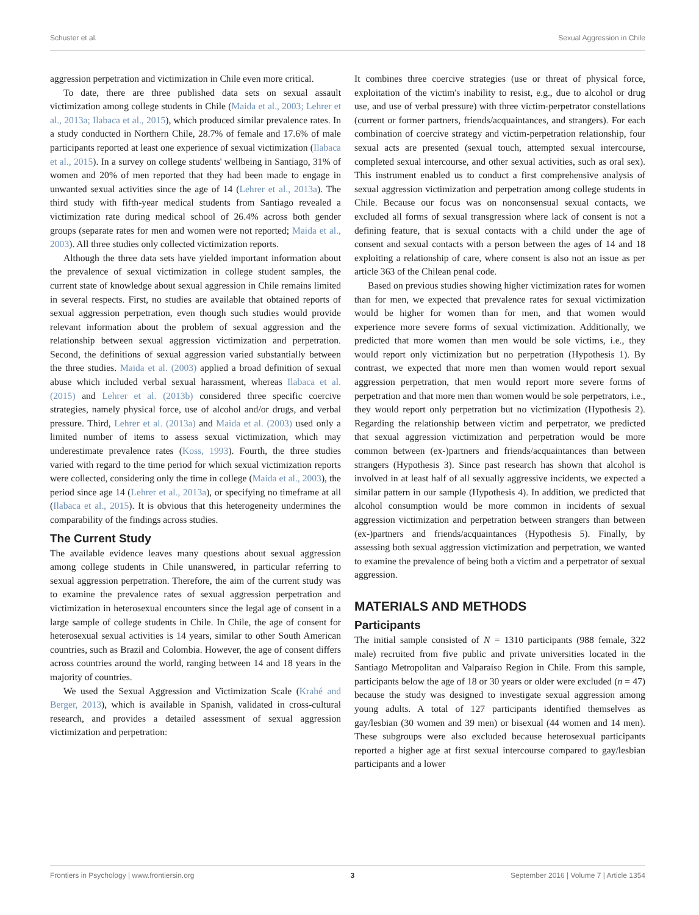Schuster et al. Sexual Aggression in Chile
aggression perpetration and victimization in Chile even more critical.
To date, there are three published data sets on sexual assault victimization among college students in Chile (Maida et al., 2003; Lehrer et al., 2013a; Ilabaca et al., 2015), which produced similar prevalence rates. In a study conducted in Northern Chile, 28.7% of female and 17.6% of male participants reported at least one experience of sexual victimization (Ilabaca et al., 2015). In a survey on college students' wellbeing in Santiago, 31% of women and 20% of men reported that they had been made to engage in unwanted sexual activities since the age of 14 (Lehrer et al., 2013a). The third study with fifth-year medical students from Santiago revealed a victimization rate during medical school of 26.4% across both gender groups (separate rates for men and women were not reported; Maida et al., 2003). All three studies only collected victimization reports.
Although the three data sets have yielded important information about the prevalence of sexual victimization in college student samples, the current state of knowledge about sexual aggression in Chile remains limited in several respects. First, no studies are available that obtained reports of sexual aggression perpetration, even though such studies would provide relevant information about the problem of sexual aggression and the relationship between sexual aggression victimization and perpetration. Second, the definitions of sexual aggression varied substantially between the three studies. Maida et al. (2003) applied a broad definition of sexual abuse which included verbal sexual harassment, whereas Ilabaca et al. (2015) and Lehrer et al. (2013b) considered three specific coercive strategies, namely physical force, use of alcohol and/or drugs, and verbal pressure. Third, Lehrer et al. (2013a) and Maida et al. (2003) used only a limited number of items to assess sexual victimization, which may underestimate prevalence rates (Koss, 1993). Fourth, the three studies varied with regard to the time period for which sexual victimization reports were collected, considering only the time in college (Maida et al., 2003), the period since age 14 (Lehrer et al., 2013a), or specifying no timeframe at all (Ilabaca et al., 2015). It is obvious that this heterogeneity undermines the comparability of the findings across studies.
The Current Study
The available evidence leaves many questions about sexual aggression among college students in Chile unanswered, in particular referring to sexual aggression perpetration. Therefore, the aim of the current study was to examine the prevalence rates of sexual aggression perpetration and victimization in heterosexual encounters since the legal age of consent in a large sample of college students in Chile. In Chile, the age of consent for heterosexual sexual activities is 14 years, similar to other South American countries, such as Brazil and Colombia. However, the age of consent differs across countries around the world, ranging between 14 and 18 years in the majority of countries.
We used the Sexual Aggression and Victimization Scale (Krahé and Berger, 2013), which is available in Spanish, validated in cross-cultural research, and provides a detailed assessment of sexual aggression victimization and perpetration:
It combines three coercive strategies (use or threat of physical force, exploitation of the victim's inability to resist, e.g., due to alcohol or drug use, and use of verbal pressure) with three victim-perpetrator constellations (current or former partners, friends/acquaintances, and strangers). For each combination of coercive strategy and victim-perpetration relationship, four sexual acts are presented (sexual touch, attempted sexual intercourse, completed sexual intercourse, and other sexual activities, such as oral sex). This instrument enabled us to conduct a first comprehensive analysis of sexual aggression victimization and perpetration among college students in Chile. Because our focus was on nonconsensual sexual contacts, we excluded all forms of sexual transgression where lack of consent is not a defining feature, that is sexual contacts with a child under the age of consent and sexual contacts with a person between the ages of 14 and 18 exploiting a relationship of care, where consent is also not an issue as per article 363 of the Chilean penal code.
Based on previous studies showing higher victimization rates for women than for men, we expected that prevalence rates for sexual victimization would be higher for women than for men, and that women would experience more severe forms of sexual victimization. Additionally, we predicted that more women than men would be sole victims, i.e., they would report only victimization but no perpetration (Hypothesis 1). By contrast, we expected that more men than women would report sexual aggression perpetration, that men would report more severe forms of perpetration and that more men than women would be sole perpetrators, i.e., they would report only perpetration but no victimization (Hypothesis 2). Regarding the relationship between victim and perpetrator, we predicted that sexual aggression victimization and perpetration would be more common between (ex-)partners and friends/acquaintances than between strangers (Hypothesis 3). Since past research has shown that alcohol is involved in at least half of all sexually aggressive incidents, we expected a similar pattern in our sample (Hypothesis 4). In addition, we predicted that alcohol consumption would be more common in incidents of sexual aggression victimization and perpetration between strangers than between (ex-)partners and friends/acquaintances (Hypothesis 5). Finally, by assessing both sexual aggression victimization and perpetration, we wanted to examine the prevalence of being both a victim and a perpetrator of sexual aggression.
MATERIALS AND METHODS
Participants
The initial sample consisted of N = 1310 participants (988 female, 322 male) recruited from five public and private universities located in the Santiago Metropolitan and Valparaíso Region in Chile. From this sample, participants below the age of 18 or 30 years or older were excluded (n = 47) because the study was designed to investigate sexual aggression among young adults. A total of 127 participants identified themselves as gay/lesbian (30 women and 39 men) or bisexual (44 women and 14 men). These subgroups were also excluded because heterosexual participants reported a higher age at first sexual intercourse compared to gay/lesbian participants and a lower
Frontiers in Psychology | www.frontiersin.org 3 September 2016 | Volume 7 | Article 1354